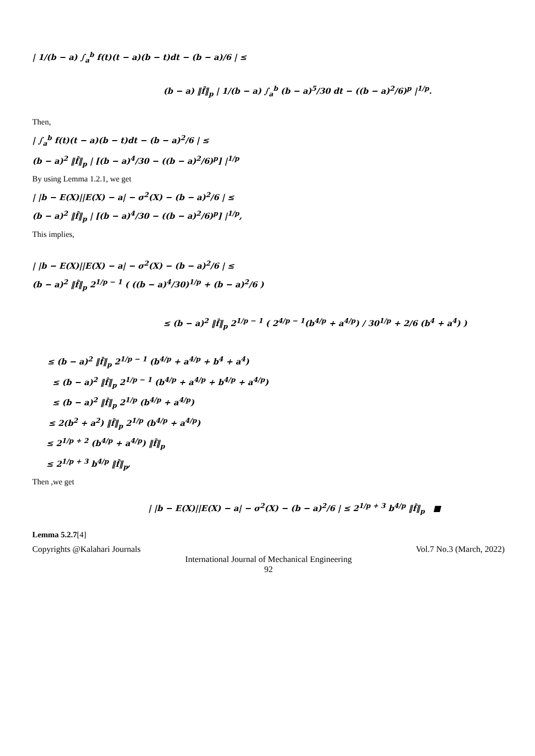| 1/(b − a) ∫<sub>a</sub><sup>b</sup> f(t)(t − a)(b − t)dt − (b − a)/6 | ≤
(b − a) ‖f̂‖<sub>p</sub> | 1/(b − a) ∫<sub>a</sub><sup>b</sup> (b − a)<sup>5</sup>/30 dt − ((b − a)<sup>2</sup>/6)<sup>p</sup> |<sup>1/p</sup>.
Then,
| ∫<sub>a</sub><sup>b</sup> f(t)(t − a)(b − t)dt − (b − a)<sup>2</sup>/6 | ≤
(b − a)<sup>2</sup> ‖f̂‖<sub>p</sub> | [(b − a)<sup>4</sup>/30 − ((b − a)<sup>2</sup>/6)<sup>p</sup>] |<sup>1/p</sup>
By using Lemma 1.2.1, we get
| |b − E(X)||E(X) − a| − σ<sup>2</sup>(X) − (b − a)<sup>2</sup>/6 | ≤
(b − a)<sup>2</sup> ‖f̂‖<sub>p</sub> | [(b − a)<sup>4</sup>/30 − ((b − a)<sup>2</sup>/6)<sup>p</sup>] |<sup>1/p</sup>,
This implies,
| |b − E(X)||E(X) − a| − σ<sup>2</sup>(X) − (b − a)<sup>2</sup>/6 | ≤
(b − a)<sup>2</sup> ‖f̂‖<sub>p</sub> 2<sup>1/p − 1</sup> ( ((b − a)<sup>4</sup>/30)<sup>1/p</sup> + (b − a)<sup>2</sup>/6 )
≤ (b − a)<sup>2</sup> ‖f̂‖<sub>p</sub> 2<sup>1/p − 1</sup> ( 2<sup>4/p − 1</sup>(b<sup>4/p</sup> + a<sup>4/p</sup>) / 30<sup>1/p</sup> + 2/6 (b<sup>4</sup> + a<sup>4</sup>) )
≤ (b − a)<sup>2</sup> ‖f̂‖<sub>p</sub> 2<sup>1/p − 1</sup> (b<sup>4/p</sup> + a<sup>4/p</sup> + b<sup>4</sup> + a<sup>4</sup>)
≤ (b − a)<sup>2</sup> ‖f̂‖<sub>p</sub> 2<sup>1/p − 1</sup> (b<sup>4/p</sup> + a<sup>4/p</sup> + b<sup>4/p</sup> + a<sup>4/p</sup>)
≤ (b − a)<sup>2</sup> ‖f̂‖<sub>p</sub> 2<sup>1/p</sup> (b<sup>4/p</sup> + a<sup>4/p</sup>)
≤ 2(b<sup>2</sup> + a<sup>2</sup>) ‖f̂‖<sub>p</sub> 2<sup>1/p</sup> (b<sup>4/p</sup> + a<sup>4/p</sup>)
≤ 2<sup>1/p + 2</sup> (b<sup>4/p</sup> + a<sup>4/p</sup>) ‖f̂‖<sub>p</sub>
≤ 2<sup>1/p + 3</sup> b<sup>4/p</sup> ‖f̂‖<sub>p</sub>,
Then ,we get
| |b − E(X)||E(X) − a| − σ<sup>2</sup>(X) − (b − a)<sup>2</sup>/6 | ≤ 2<sup>1/p + 3</sup> b<sup>4/p</sup> ‖f̂‖<sub>p</sub> ■
Lemma 5.2.7[4]
Copyrights @Kalahari Journals Vol.7 No.3 (March, 2022)
International Journal of Mechanical Engineering
92